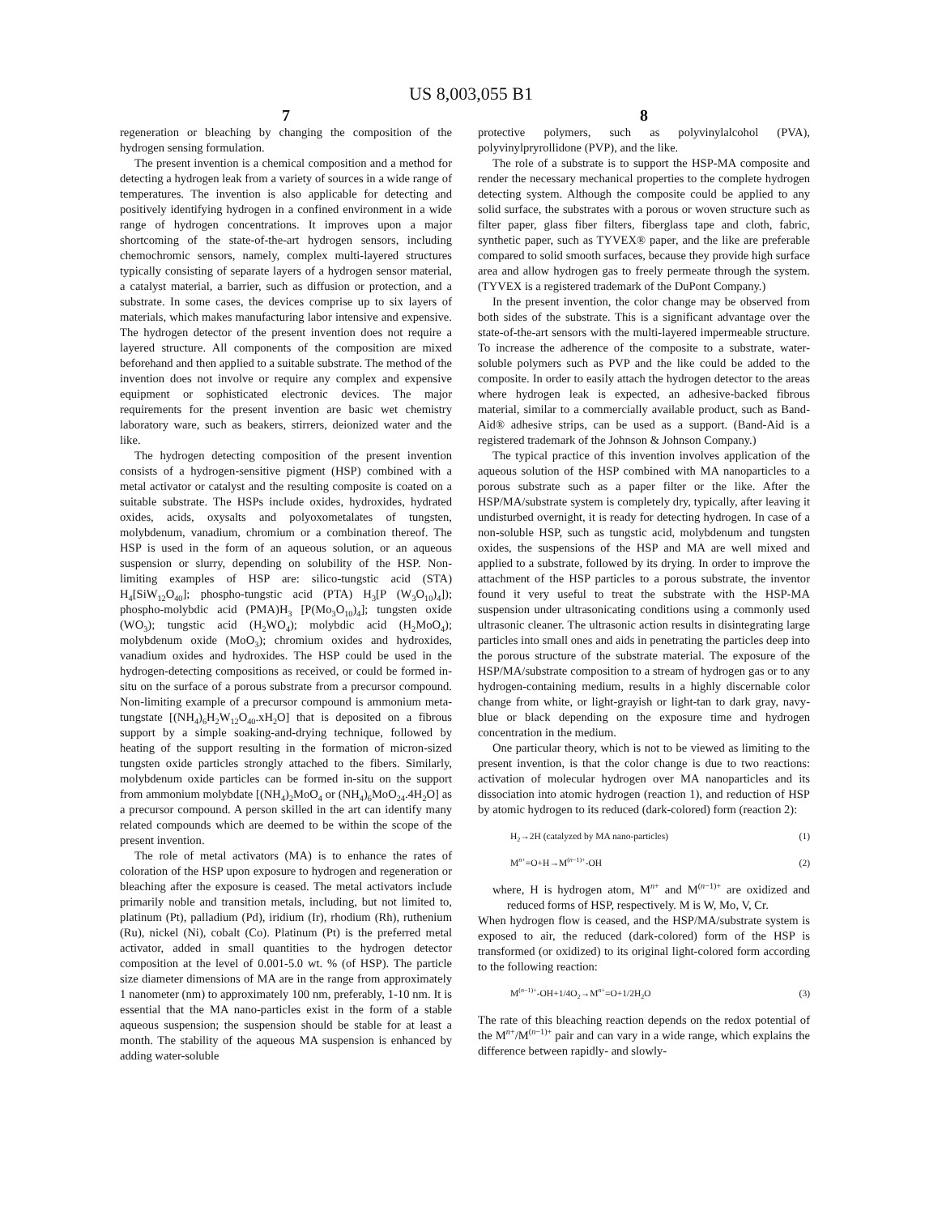US 8,003,055 B1
7
regeneration or bleaching by changing the composition of the hydrogen sensing formulation.
The present invention is a chemical composition and a method for detecting a hydrogen leak from a variety of sources in a wide range of temperatures. The invention is also applicable for detecting and positively identifying hydrogen in a confined environment in a wide range of hydrogen concentrations. It improves upon a major shortcoming of the state-of-the-art hydrogen sensors, including chemochromic sensors, namely, complex multi-layered structures typically consisting of separate layers of a hydrogen sensor material, a catalyst material, a barrier, such as diffusion or protection, and a substrate. In some cases, the devices comprise up to six layers of materials, which makes manufacturing labor intensive and expensive. The hydrogen detector of the present invention does not require a layered structure. All components of the composition are mixed beforehand and then applied to a suitable substrate. The method of the invention does not involve or require any complex and expensive equipment or sophisticated electronic devices. The major requirements for the present invention are basic wet chemistry laboratory ware, such as beakers, stirrers, deionized water and the like.
The hydrogen detecting composition of the present invention consists of a hydrogen-sensitive pigment (HSP) combined with a metal activator or catalyst and the resulting composite is coated on a suitable substrate. The HSPs include oxides, hydroxides, hydrated oxides, acids, oxysalts and polyoxometalates of tungsten, molybdenum, vanadium, chromium or a combination thereof. The HSP is used in the form of an aqueous solution, or an aqueous suspension or slurry, depending on solubility of the HSP. Non-limiting examples of HSP are: silico-tungstic acid (STA) H<sub>4</sub>[SiW<sub>12</sub>O<sub>40</sub>]; phospho-tungstic acid (PTA) H<sub>3</sub>[P (W<sub>3</sub>O<sub>10</sub>)<sub>4</sub>]); phospho-molybdic acid (PMA)H<sub>3</sub> [P(Mo<sub>3</sub>O<sub>10</sub>)<sub>4</sub>]; tungsten oxide (WO<sub>3</sub>); tungstic acid (H<sub>2</sub>WO<sub>4</sub>); molybdic acid (H<sub>2</sub>MoO<sub>4</sub>); molybdenum oxide (MoO<sub>3</sub>); chromium oxides and hydroxides, vanadium oxides and hydroxides. The HSP could be used in the hydrogen-detecting compositions as received, or could be formed in-situ on the surface of a porous substrate from a precursor compound. Non-limiting example of a precursor compound is ammonium meta-tungstate [(NH<sub>4</sub>)<sub>6</sub>H<sub>2</sub>W<sub>12</sub>O<sub>40</sub>.xH<sub>2</sub>O] that is deposited on a fibrous support by a simple soaking-and-drying technique, followed by heating of the support resulting in the formation of micron-sized tungsten oxide particles strongly attached to the fibers. Similarly, molybdenum oxide particles can be formed in-situ on the support from ammonium molybdate [(NH<sub>4</sub>)<sub>2</sub>MoO<sub>4</sub> or (NH<sub>4</sub>)<sub>6</sub>MoO<sub>24</sub>.4H<sub>2</sub>O] as a precursor compound. A person skilled in the art can identify many related compounds which are deemed to be within the scope of the present invention.
The role of metal activators (MA) is to enhance the rates of coloration of the HSP upon exposure to hydrogen and regeneration or bleaching after the exposure is ceased. The metal activators include primarily noble and transition metals, including, but not limited to, platinum (Pt), palladium (Pd), iridium (Ir), rhodium (Rh), ruthenium (Ru), nickel (Ni), cobalt (Co). Platinum (Pt) is the preferred metal activator, added in small quantities to the hydrogen detector composition at the level of 0.001-5.0 wt. % (of HSP). The particle size diameter dimensions of MA are in the range from approximately 1 nanometer (nm) to approximately 100 nm, preferably, 1-10 nm. It is essential that the MA nano-particles exist in the form of a stable aqueous suspension; the suspension should be stable for at least a month. The stability of the aqueous MA suspension is enhanced by adding water-soluble
8
protective polymers, such as polyvinylalcohol (PVA), polyvinylpryrollidone (PVP), and the like.
The role of a substrate is to support the HSP-MA composite and render the necessary mechanical properties to the complete hydrogen detecting system. Although the composite could be applied to any solid surface, the substrates with a porous or woven structure such as filter paper, glass fiber filters, fiberglass tape and cloth, fabric, synthetic paper, such as TYVEX® paper, and the like are preferable compared to solid smooth surfaces, because they provide high surface area and allow hydrogen gas to freely permeate through the system. (TYVEX is a registered trademark of the DuPont Company.)
In the present invention, the color change may be observed from both sides of the substrate. This is a significant advantage over the state-of-the-art sensors with the multi-layered impermeable structure. To increase the adherence of the composite to a substrate, water-soluble polymers such as PVP and the like could be added to the composite. In order to easily attach the hydrogen detector to the areas where hydrogen leak is expected, an adhesive-backed fibrous material, similar to a commercially available product, such as Band-Aid® adhesive strips, can be used as a support. (Band-Aid is a registered trademark of the Johnson & Johnson Company.)
The typical practice of this invention involves application of the aqueous solution of the HSP combined with MA nanoparticles to a porous substrate such as a paper filter or the like. After the HSP/MA/substrate system is completely dry, typically, after leaving it undisturbed overnight, it is ready for detecting hydrogen. In case of a non-soluble HSP, such as tungstic acid, molybdenum and tungsten oxides, the suspensions of the HSP and MA are well mixed and applied to a substrate, followed by its drying. In order to improve the attachment of the HSP particles to a porous substrate, the inventor found it very useful to treat the substrate with the HSP-MA suspension under ultrasonicating conditions using a commonly used ultrasonic cleaner. The ultrasonic action results in disintegrating large particles into small ones and aids in penetrating the particles deep into the porous structure of the substrate material. The exposure of the HSP/MA/substrate composition to a stream of hydrogen gas or to any hydrogen-containing medium, results in a highly discernable color change from white, or light-grayish or light-tan to dark gray, navy-blue or black depending on the exposure time and hydrogen concentration in the medium.
One particular theory, which is not to be viewed as limiting to the present invention, is that the color change is due to two reactions: activation of molecular hydrogen over MA nanoparticles and its dissociation into atomic hydrogen (reaction 1), and reduction of HSP by atomic hydrogen to its reduced (dark-colored) form (reaction 2):
H<sub>2</sub>→2H (catalyzed by MA nano-particles) (1)
M<sup>n+</sup>=O+H→M<sup>(n−1)+</sup>-OH (2)
where, H is hydrogen atom, M<sup>n+</sup> and M<sup>(n−1)+</sup> are oxidized and reduced forms of HSP, respectively. M is W, Mo, V, Cr.
When hydrogen flow is ceased, and the HSP/MA/substrate system is exposed to air, the reduced (dark-colored) form of the HSP is transformed (or oxidized) to its original light-colored form according to the following reaction:
M<sup>(n−1)+</sup>-OH+1/4O<sub>2</sub>→M<sup>n+</sup>=O+1/2H<sub>2</sub>O (3)
The rate of this bleaching reaction depends on the redox potential of the M<sup>n+</sup>/M<sup>(n−1)+</sup> pair and can vary in a wide range, which explains the difference between rapidly- and slowly-